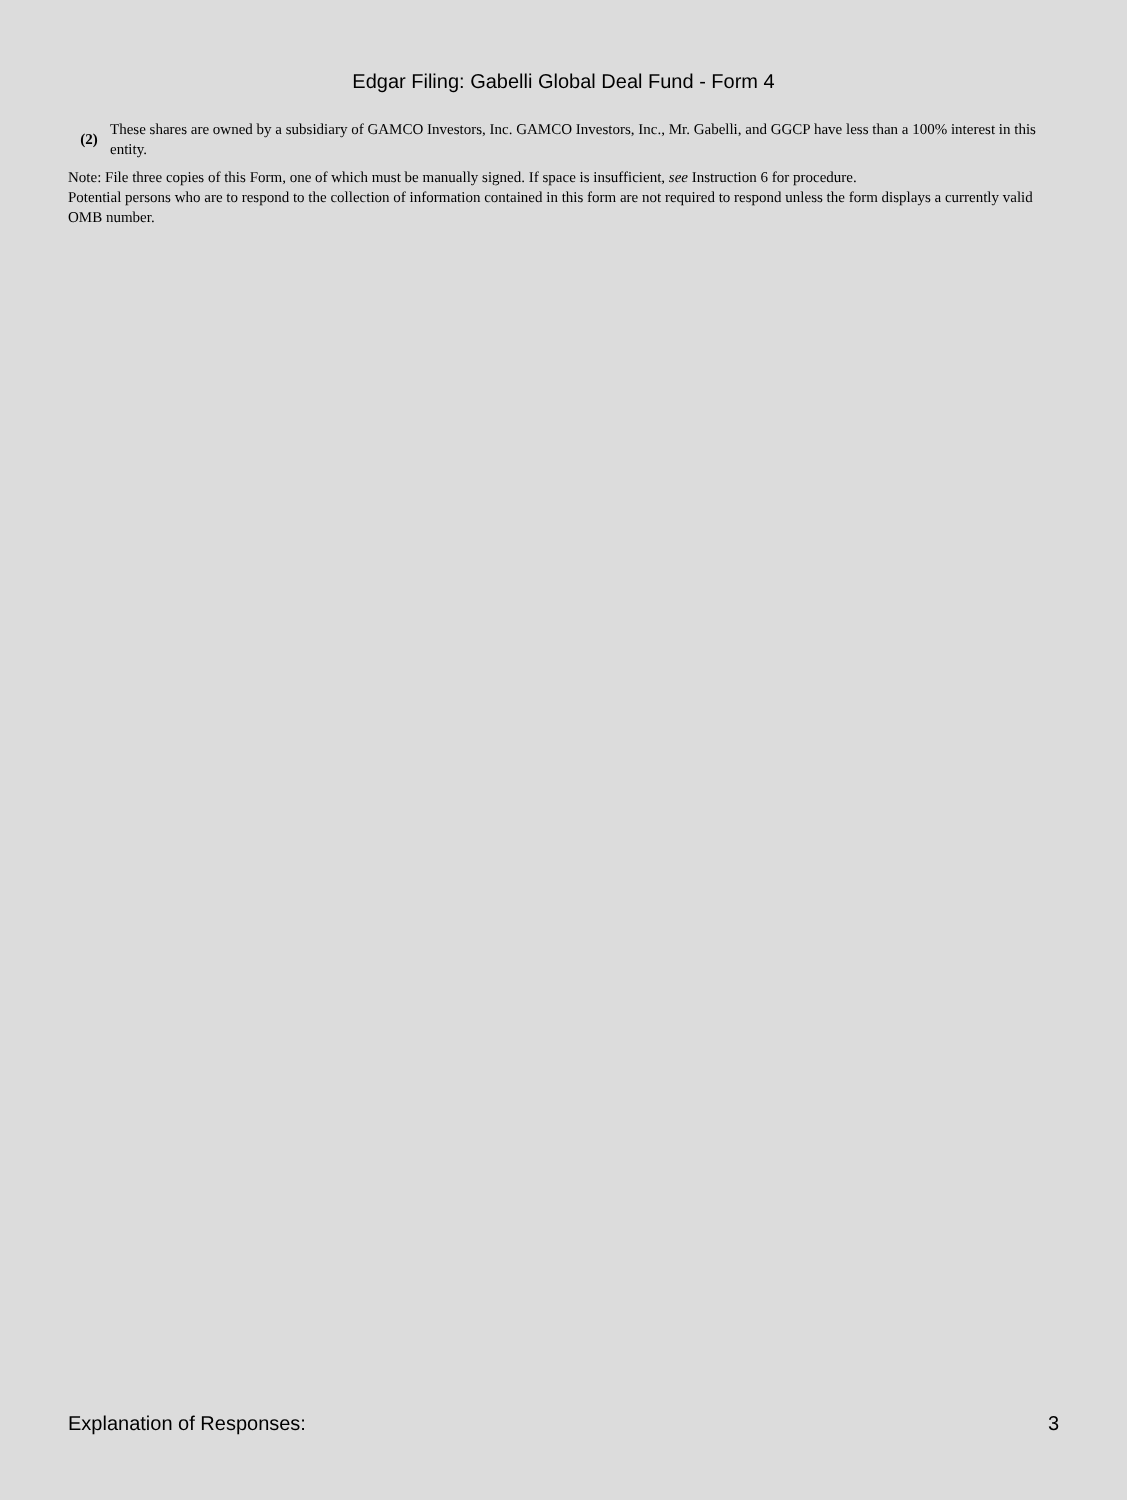Edgar Filing: Gabelli Global Deal Fund - Form 4
(2) These shares are owned by a subsidiary of GAMCO Investors, Inc. GAMCO Investors, Inc., Mr. Gabelli, and GGCP have less than a 100% interest in this entity.
Note: File three copies of this Form, one of which must be manually signed. If space is insufficient, see Instruction 6 for procedure.
Potential persons who are to respond to the collection of information contained in this form are not required to respond unless the form displays a currently valid OMB number.
Explanation of Responses: 3